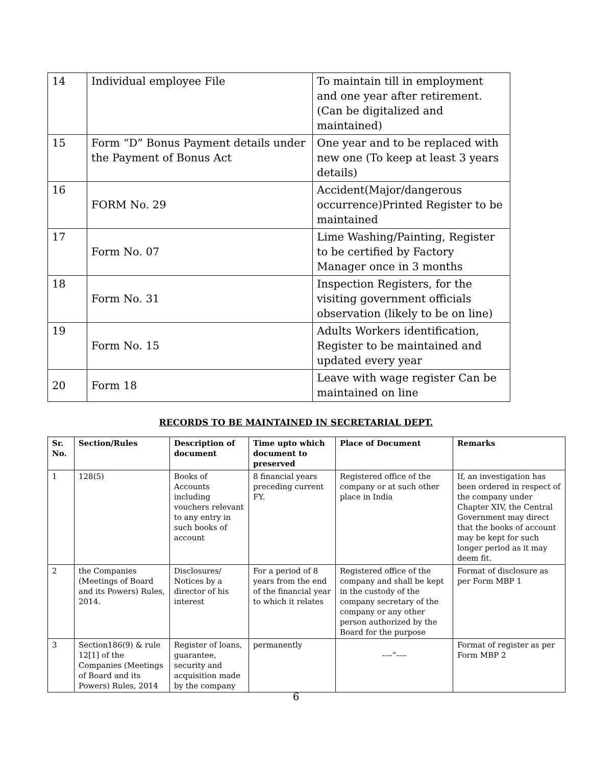| 14 | Individual employee File | To maintain till in employment and one year after retirement. (Can be digitalized and maintained) |
| 15 | Form “D” Bonus Payment details under the Payment of Bonus Act | One year and to be replaced with new one (To keep at least 3 years details) |
| 16 | FORM No. 29 | Accident(Major/dangerous occurrence)Printed Register to be maintained |
| 17 | Form No. 07 | Lime Washing/Painting, Register to be certified by Factory Manager once in 3 months |
| 18 | Form No. 31 | Inspection Registers, for the visiting government officials observation (likely to be on line) |
| 19 | Form No. 15 | Adults Workers identification, Register to be maintained and updated every year |
| 20 | Form 18 | Leave with wage register Can be maintained on line |
RECORDS TO BE MAINTAINED IN SECRETARIAL DEPT.
| Sr. No. | Section/Rules | Description of document | Time upto which document to preserved | Place of Document | Remarks |
| --- | --- | --- | --- | --- | --- |
| 1 | 128(5) | Books of Accounts including vouchers relevant to any entry in such books of account | 8 financial years preceding current FY. | Registered office of the company or at such other place in India | If, an investigation has been ordered in respect of the company under Chapter XIV, the Central Government may direct that the books of account may be kept for such longer period as it may deem fit. |
| 2 | the Companies (Meetings of Board and its Powers) Rules, 2014. | Disclosures/ Notices by a director of his interest | For a period of 8 years from the end of the financial year to which it relates | Registered office of the company and shall be kept in the custody of the company secretary of the company or any other person authorized by the Board for the purpose | Format of disclosure as per Form MBP 1 |
| 3 | Section186(9) & rule 12[1] of the Companies (Meetings of Board and its Powers) Rules, 2014 | Register of loans, guarantee, security and acquisition made by the company | permanently | ----“---- | Format of register as per Form MBP 2 |
6